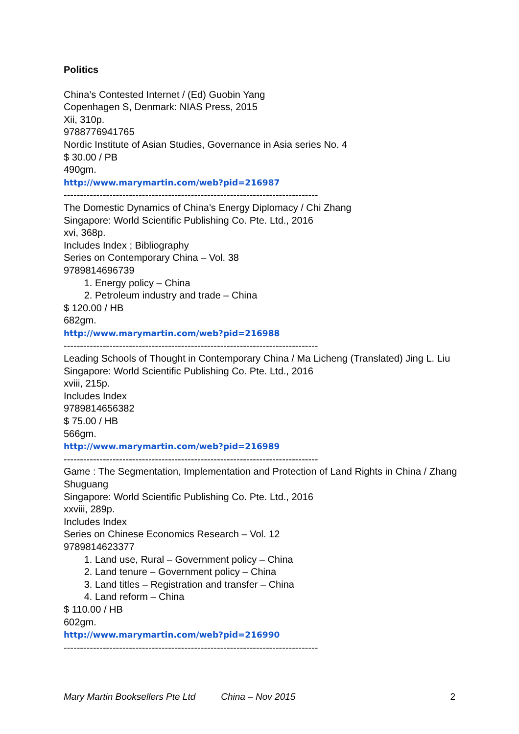Politics
China’s Contested Internet / (Ed) Guobin Yang
Copenhagen S, Denmark: NIAS Press, 2015
Xii, 310p.
9788776941765
Nordic Institute of Asian Studies, Governance in Asia series No. 4
$ 30.00 / PB
490gm.
http://www.marymartin.com/web?pid=216987
------------------------------------------------------------------------------
The Domestic Dynamics of China’s Energy Diplomacy / Chi Zhang
Singapore: World Scientific Publishing Co. Pte. Ltd., 2016
xvi, 368p.
Includes Index ; Bibliography
Series on Contemporary China – Vol. 38
9789814696739
1. Energy policy – China
2. Petroleum industry and trade – China
$ 120.00 / HB
682gm.
http://www.marymartin.com/web?pid=216988
------------------------------------------------------------------------------
Leading Schools of Thought in Contemporary China / Ma Licheng (Translated) Jing L. Liu
Singapore: World Scientific Publishing Co. Pte. Ltd., 2016
xviii, 215p.
Includes Index
9789814656382
$ 75.00 / HB
566gm.
http://www.marymartin.com/web?pid=216989
------------------------------------------------------------------------------
Game : The Segmentation, Implementation and Protection of Land Rights in China / Zhang Shuguang
Singapore: World Scientific Publishing Co. Pte. Ltd., 2016
xxviii, 289p.
Includes Index
Series on Chinese Economics Research – Vol. 12
9789814623377
1. Land use, Rural – Government policy – China
2. Land tenure – Government policy – China
3. Land titles – Registration and transfer – China
4. Land reform – China
$ 110.00 / HB
602gm.
http://www.marymartin.com/web?pid=216990
------------------------------------------------------------------------------
Mary Martin Booksellers Pte Ltd China – Nov 2015 2